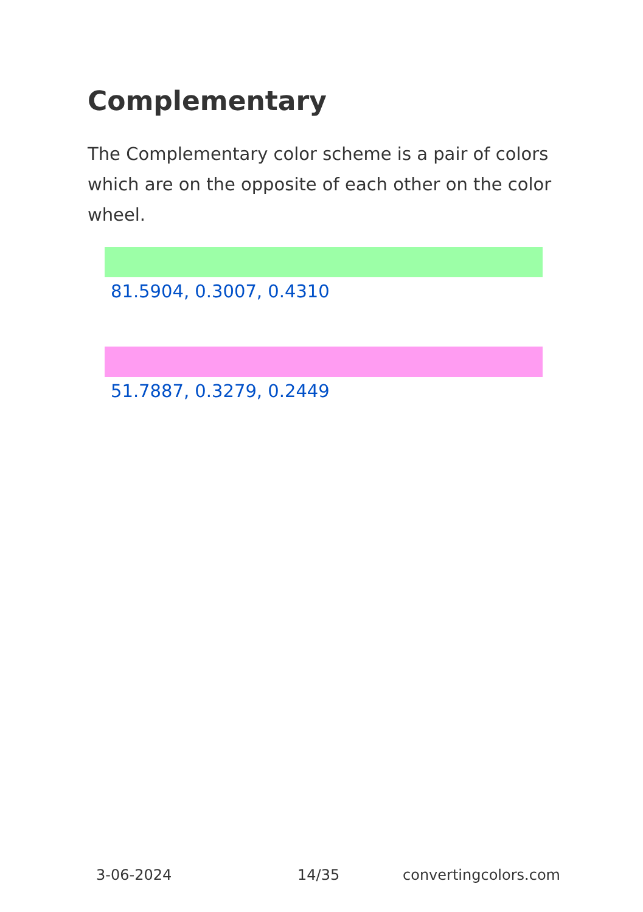Complementary
The Complementary color scheme is a pair of colors which are on the opposite of each other on the color wheel.
81.5904, 0.3007, 0.4310
51.7887, 0.3279, 0.2449
3-06-2024 14/35 convertingcolors.com